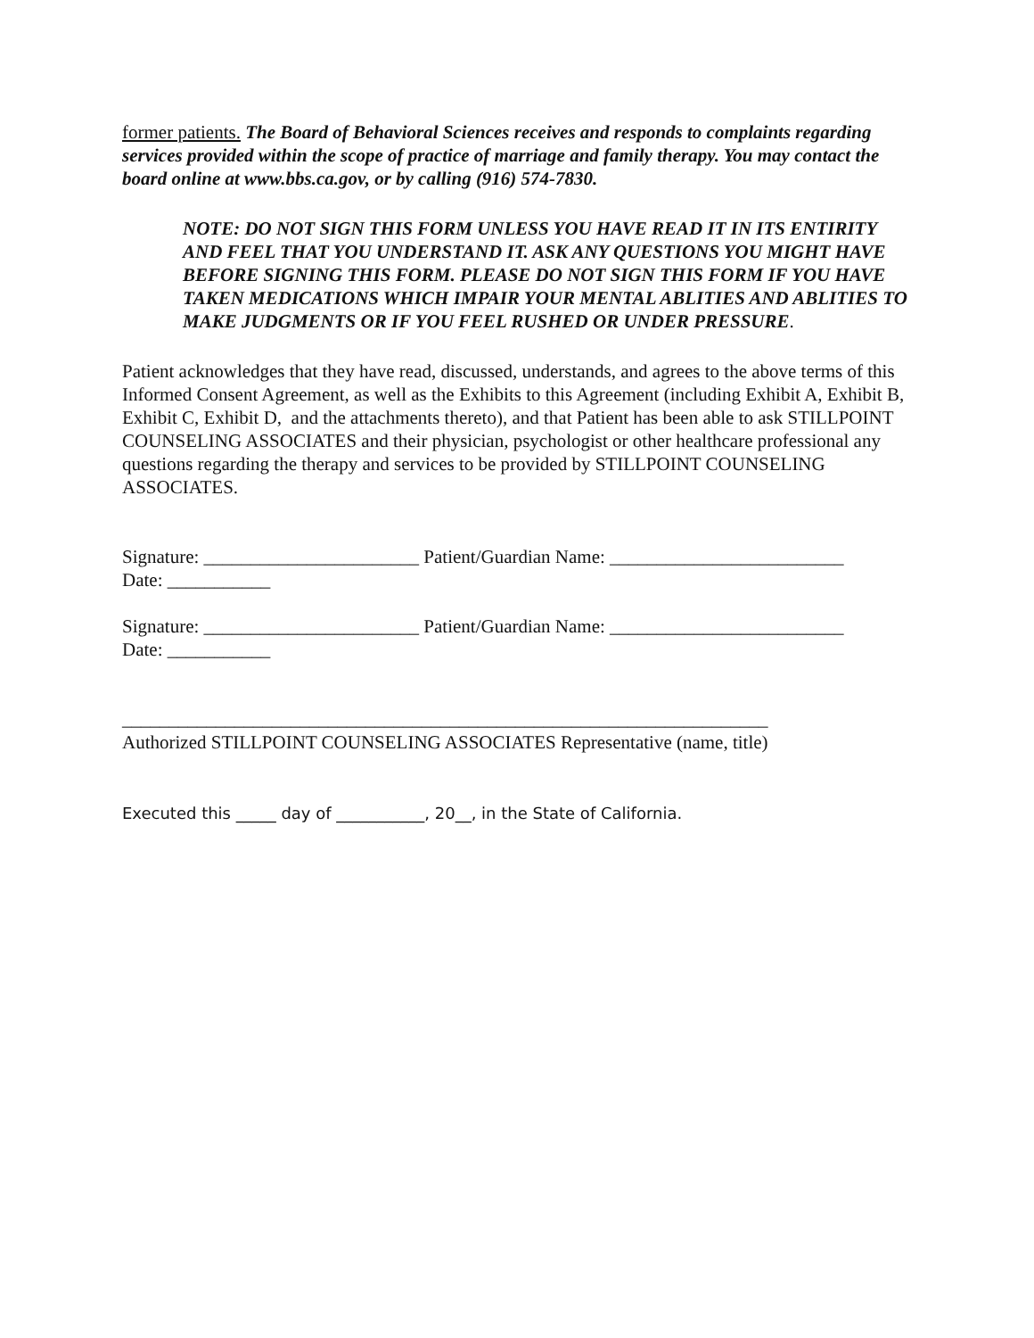former patients. The Board of Behavioral Sciences receives and responds to complaints regarding services provided within the scope of practice of marriage and family therapy. You may contact the board online at www.bbs.ca.gov, or by calling (916) 574-7830.
NOTE: DO NOT SIGN THIS FORM UNLESS YOU HAVE READ IT IN ITS ENTIRITY AND FEEL THAT YOU UNDERSTAND IT. ASK ANY QUESTIONS YOU MIGHT HAVE BEFORE SIGNING THIS FORM. PLEASE DO NOT SIGN THIS FORM IF YOU HAVE TAKEN MEDICATIONS WHICH IMPAIR YOUR MENTAL ABLITIES AND ABLITIES TO MAKE JUDGMENTS OR IF YOU FEEL RUSHED OR UNDER PRESSURE.
Patient acknowledges that they have read, discussed, understands, and agrees to the above terms of this Informed Consent Agreement, as well as the Exhibits to this Agreement (including Exhibit A, Exhibit B, Exhibit C, Exhibit D, and the attachments thereto), and that Patient has been able to ask STILLPOINT COUNSELING ASSOCIATES and their physician, psychologist or other healthcare professional any questions regarding the therapy and services to be provided by STILLPOINT COUNSELING ASSOCIATES.
Signature: _______________________ Patient/Guardian Name: _________________________
Date: ___________
Signature: _______________________ Patient/Guardian Name: _________________________
Date: ___________
_____________________________________________________________________
Authorized STILLPOINT COUNSELING ASSOCIATES Representative (name, title)
Executed this _____ day of ___________, 20__, in the State of California.